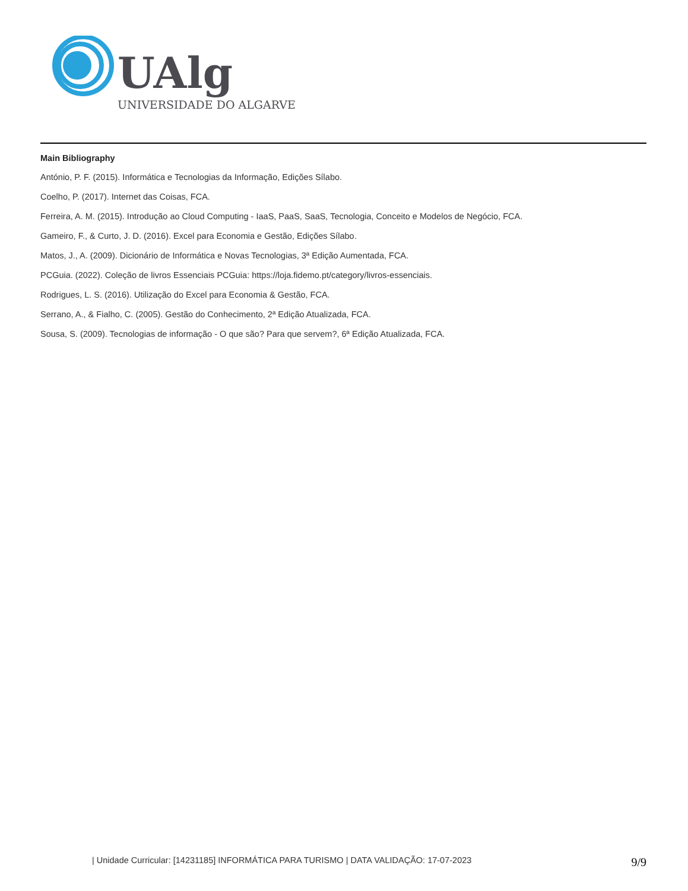UAlg
UNIVERSIDADE DO ALGARVE
Main Bibliography
António, P. F. (2015). Informática e Tecnologias da Informação, Edições Sílabo.
Coelho, P. (2017). Internet das Coisas, FCA.
Ferreira, A. M. (2015). Introdução ao Cloud Computing - IaaS, PaaS, SaaS, Tecnologia, Conceito e Modelos de Negócio, FCA.
Gameiro, F., & Curto, J. D. (2016). Excel para Economia e Gestão, Edições Sílabo.
Matos, J., A. (2009). Dicionário de Informática e Novas Tecnologias, 3ª Edição Aumentada, FCA.
PCGuia. (2022). Coleção de livros Essenciais PCGuia: https://loja.fidemo.pt/category/livros-essenciais.
Rodrigues, L. S. (2016). Utilização do Excel para Economia & Gestão, FCA.
Serrano, A., & Fialho, C. (2005). Gestão do Conhecimento, 2ª Edição Atualizada, FCA.
Sousa, S. (2009). Tecnologias de informação - O que são? Para que servem?, 6ª Edição Atualizada, FCA.
| Unidade Curricular: [14231185] INFORMÁTICA PARA TURISMO | DATA VALIDAÇÃO: 17-07-2023 9/9